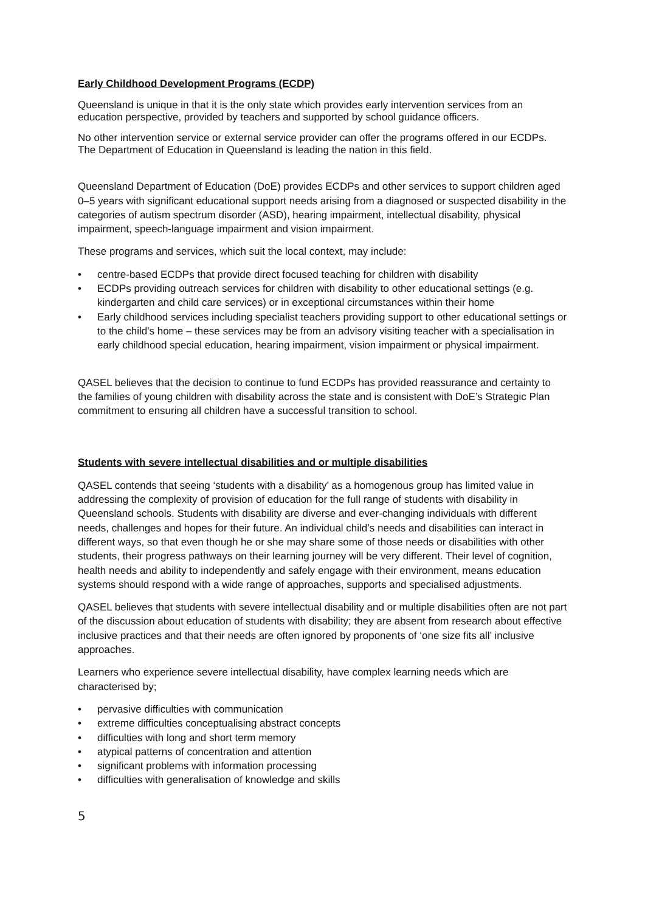Early Childhood Development Programs (ECDP)
Queensland is unique in that it is the only state which provides early intervention services from an education perspective, provided by teachers and supported by school guidance officers.
No other intervention service or external service provider can offer the programs offered in our ECDPs. The Department of Education in Queensland is leading the nation in this field.
Queensland Department of Education (DoE) provides ECDPs and other services to support children aged 0–5 years with significant educational support needs arising from a diagnosed or suspected disability in the categories of autism spectrum disorder (ASD), hearing impairment, intellectual disability, physical impairment, speech-language impairment and vision impairment.
These programs and services, which suit the local context, may include:
• centre-based ECDPs that provide direct focused teaching for children with disability
• ECDPs providing outreach services for children with disability to other educational settings (e.g. kindergarten and child care services) or in exceptional circumstances within their home
• Early childhood services including specialist teachers providing support to other educational settings or to the child's home – these services may be from an advisory visiting teacher with a specialisation in early childhood special education, hearing impairment, vision impairment or physical impairment.
QASEL believes that the decision to continue to fund ECDPs has provided reassurance and certainty to the families of young children with disability across the state and is consistent with DoE’s Strategic Plan commitment to ensuring all children have a successful transition to school.
Students with severe intellectual disabilities and or multiple disabilities
QASEL contends that seeing ‘students with a disability’ as a homogenous group has limited value in addressing the complexity of provision of education for the full range of students with disability in Queensland schools. Students with disability are diverse and ever-changing individuals with different needs, challenges and hopes for their future. An individual child’s needs and disabilities can interact in different ways, so that even though he or she may share some of those needs or disabilities with other students, their progress pathways on their learning journey will be very different. Their level of cognition, health needs and ability to independently and safely engage with their environment, means education systems should respond with a wide range of approaches, supports and specialised adjustments.
QASEL believes that students with severe intellectual disability and or multiple disabilities often are not part of the discussion about education of students with disability; they are absent from research about effective inclusive practices and that their needs are often ignored by proponents of ‘one size fits all’ inclusive approaches.
Learners who experience severe intellectual disability, have complex learning needs which are characterised by;
• pervasive difficulties with communication
• extreme difficulties conceptualising abstract concepts
• difficulties with long and short term memory
• atypical patterns of concentration and attention
• significant problems with information processing
• difficulties with generalisation of knowledge and skills
5